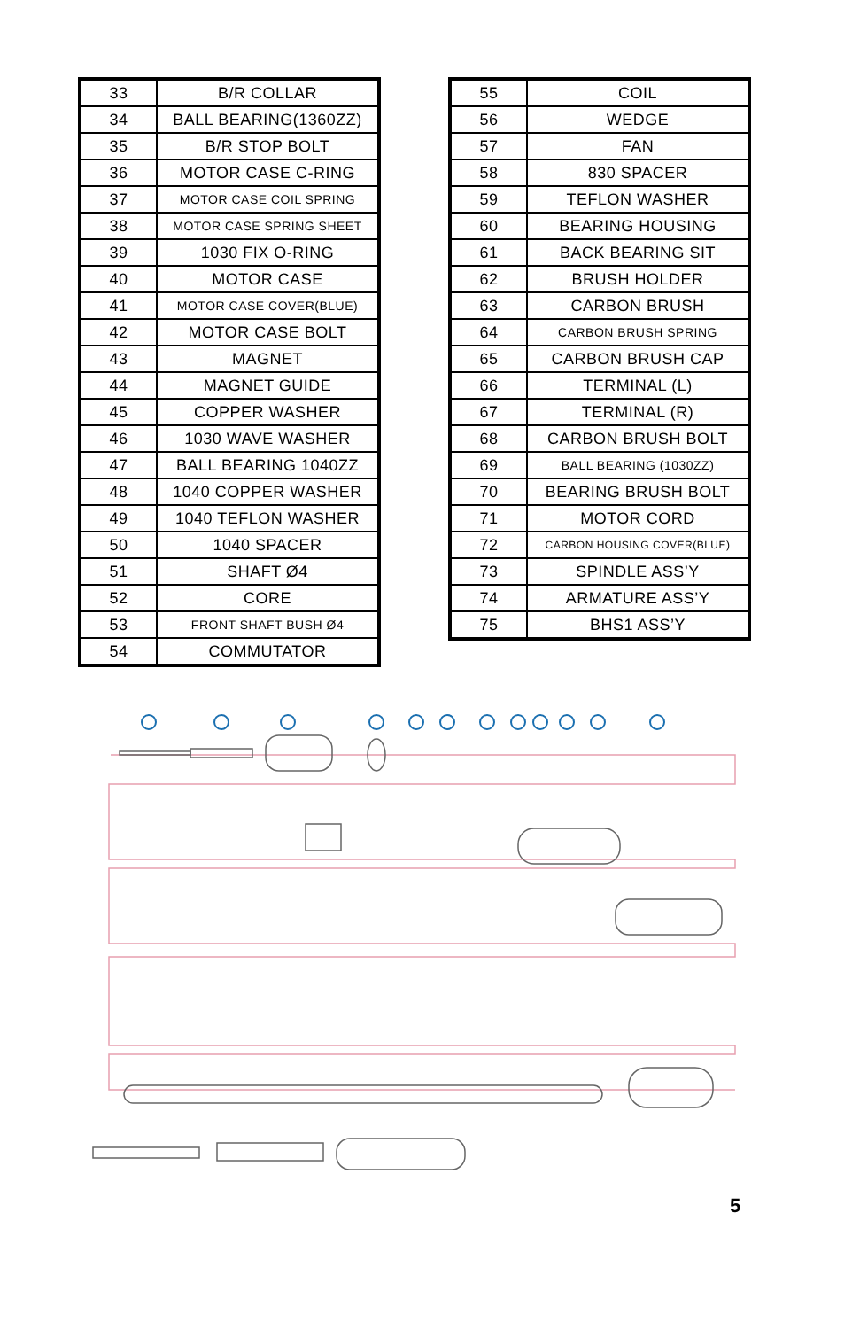| 33 | B/R COLLAR |
| 34 | BALL BEARING(1360ZZ) |
| 35 | B/R STOP BOLT |
| 36 | MOTOR CASE C-RING |
| 37 | MOTOR CASE COIL SPRING |
| 38 | MOTOR CASE SPRING SHEET |
| 39 | 1030 FIX O-RING |
| 40 | MOTOR CASE |
| 41 | MOTOR CASE COVER(BLUE) |
| 42 | MOTOR CASE BOLT |
| 43 | MAGNET |
| 44 | MAGNET GUIDE |
| 45 | COPPER WASHER |
| 46 | 1030 WAVE WASHER |
| 47 | BALL BEARING 1040ZZ |
| 48 | 1040 COPPER WASHER |
| 49 | 1040 TEFLON WASHER |
| 50 | 1040 SPACER |
| 51 | SHAFT Ø4 |
| 52 | CORE |
| 53 | FRONT SHAFT BUSH Ø4 |
| 54 | COMMUTATOR |
| 55 | COIL |
| 56 | WEDGE |
| 57 | FAN |
| 58 | 830 SPACER |
| 59 | TEFLON WASHER |
| 60 | BEARING HOUSING |
| 61 | BACK BEARING SIT |
| 62 | BRUSH HOLDER |
| 63 | CARBON BRUSH |
| 64 | CARBON BRUSH SPRING |
| 65 | CARBON BRUSH CAP |
| 66 | TERMINAL (L) |
| 67 | TERMINAL (R) |
| 68 | CARBON BRUSH BOLT |
| 69 | BALL BEARING (1030ZZ) |
| 70 | BEARING BRUSH BOLT |
| 71 | MOTOR CORD |
| 72 | CARBON HOUSING COVER(BLUE) |
| 73 | SPINDLE ASS’Y |
| 74 | ARMATURE ASS’Y |
| 75 | BHS1 ASS’Y |
5